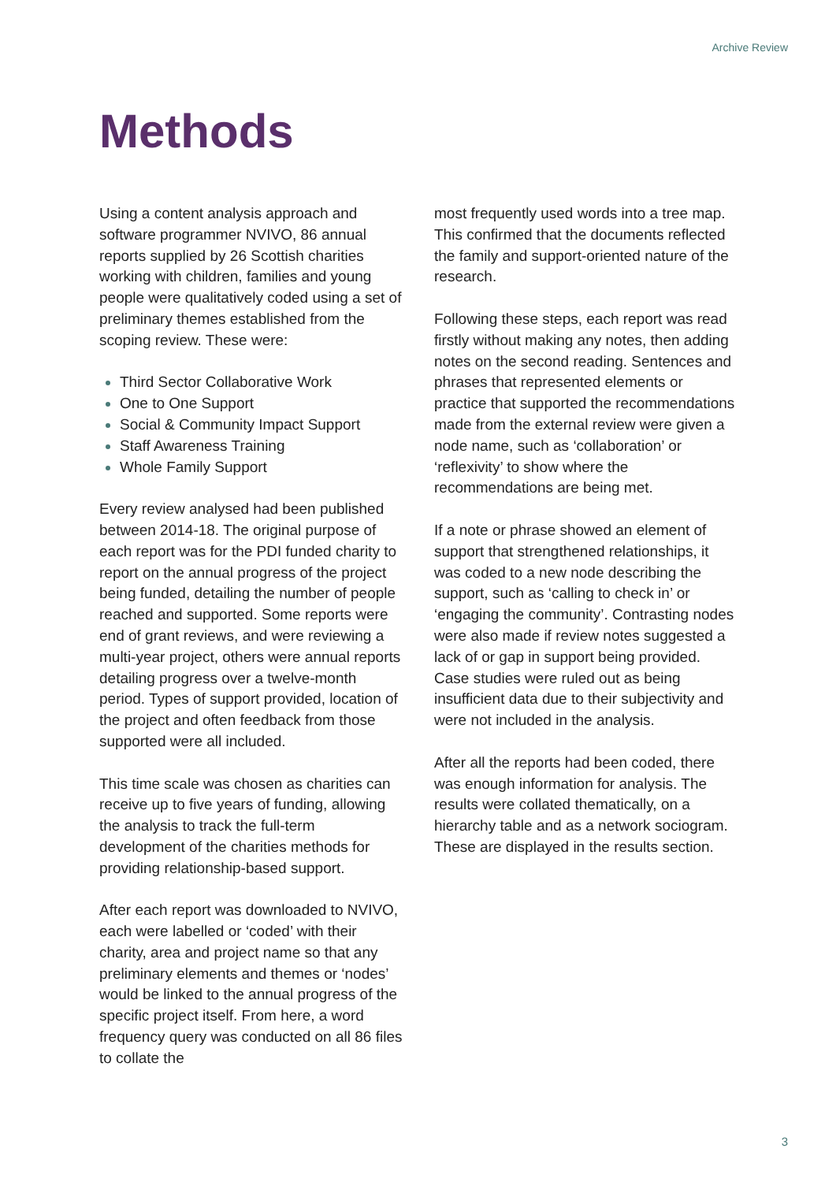Archive Review
Methods
Using a content analysis approach and software programmer NVIVO, 86 annual reports supplied by 26 Scottish charities working with children, families and young people were qualitatively coded using a set of preliminary themes established from the scoping review. These were:
Third Sector Collaborative Work
One to One Support
Social & Community Impact Support
Staff Awareness Training
Whole Family Support
Every review analysed had been published between 2014-18. The original purpose of each report was for the PDI funded charity to report on the annual progress of the project being funded, detailing the number of people reached and supported. Some reports were end of grant reviews, and were reviewing a multi-year project, others were annual reports detailing progress over a twelve-month period. Types of support provided, location of the project and often feedback from those supported were all included.
This time scale was chosen as charities can receive up to five years of funding, allowing the analysis to track the full-term development of the charities methods for providing relationship-based support.
After each report was downloaded to NVIVO, each were labelled or ‘coded’ with their charity, area and project name so that any preliminary elements and themes or ‘nodes’ would be linked to the annual progress of the specific project itself. From here, a word frequency query was conducted on all 86 files to collate the
most frequently used words into a tree map. This confirmed that the documents reflected the family and support-oriented nature of the research.
Following these steps, each report was read firstly without making any notes, then adding notes on the second reading. Sentences and phrases that represented elements or practice that supported the recommendations made from the external review were given a node name, such as ‘collaboration’ or ‘reflexivity’ to show where the recommendations are being met.
If a note or phrase showed an element of support that strengthened relationships, it was coded to a new node describing the support, such as ‘calling to check in’ or ‘engaging the community’. Contrasting nodes were also made if review notes suggested a lack of or gap in support being provided. Case studies were ruled out as being insufficient data due to their subjectivity and were not included in the analysis.
After all the reports had been coded, there was enough information for analysis. The results were collated thematically, on a hierarchy table and as a network sociogram. These are displayed in the results section.
3